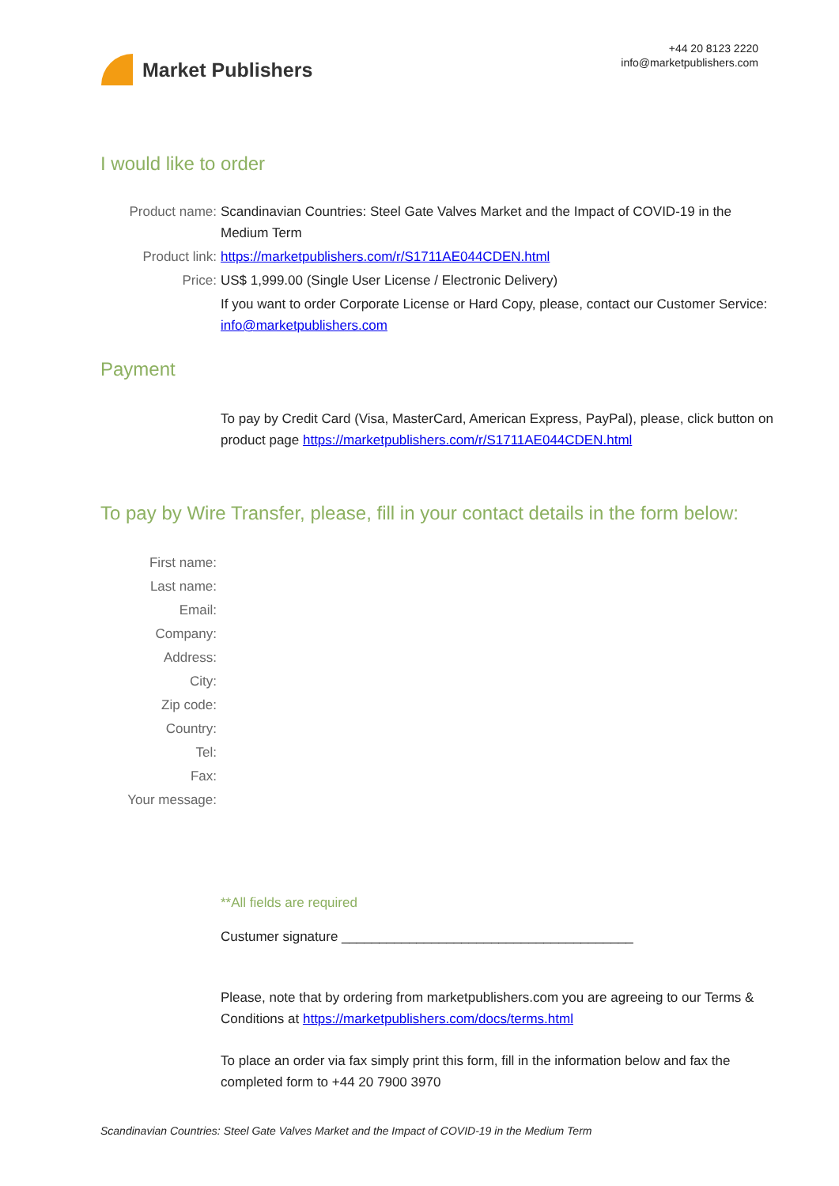Market Publishers
+44 20 8123 2220
info@marketpublishers.com
I would like to order
Product name: Scandinavian Countries: Steel Gate Valves Market and the Impact of COVID-19 in the Medium Term
Product link: https://marketpublishers.com/r/S1711AE044CDEN.html
Price: US$ 1,999.00 (Single User License / Electronic Delivery)
If you want to order Corporate License or Hard Copy, please, contact our Customer Service:
info@marketpublishers.com
Payment
To pay by Credit Card (Visa, MasterCard, American Express, PayPal), please, click button on product page https://marketpublishers.com/r/S1711AE044CDEN.html
To pay by Wire Transfer, please, fill in your contact details in the form below:
First name:
Last name:
Email:
Company:
Address:
City:
Zip code:
Country:
Tel:
Fax:
Your message:
**All fields are required
Custumer signature _______________________________________
Please, note that by ordering from marketpublishers.com you are agreeing to our Terms & Conditions at https://marketpublishers.com/docs/terms.html
To place an order via fax simply print this form, fill in the information below and fax the completed form to +44 20 7900 3970
Scandinavian Countries: Steel Gate Valves Market and the Impact of COVID-19 in the Medium Term